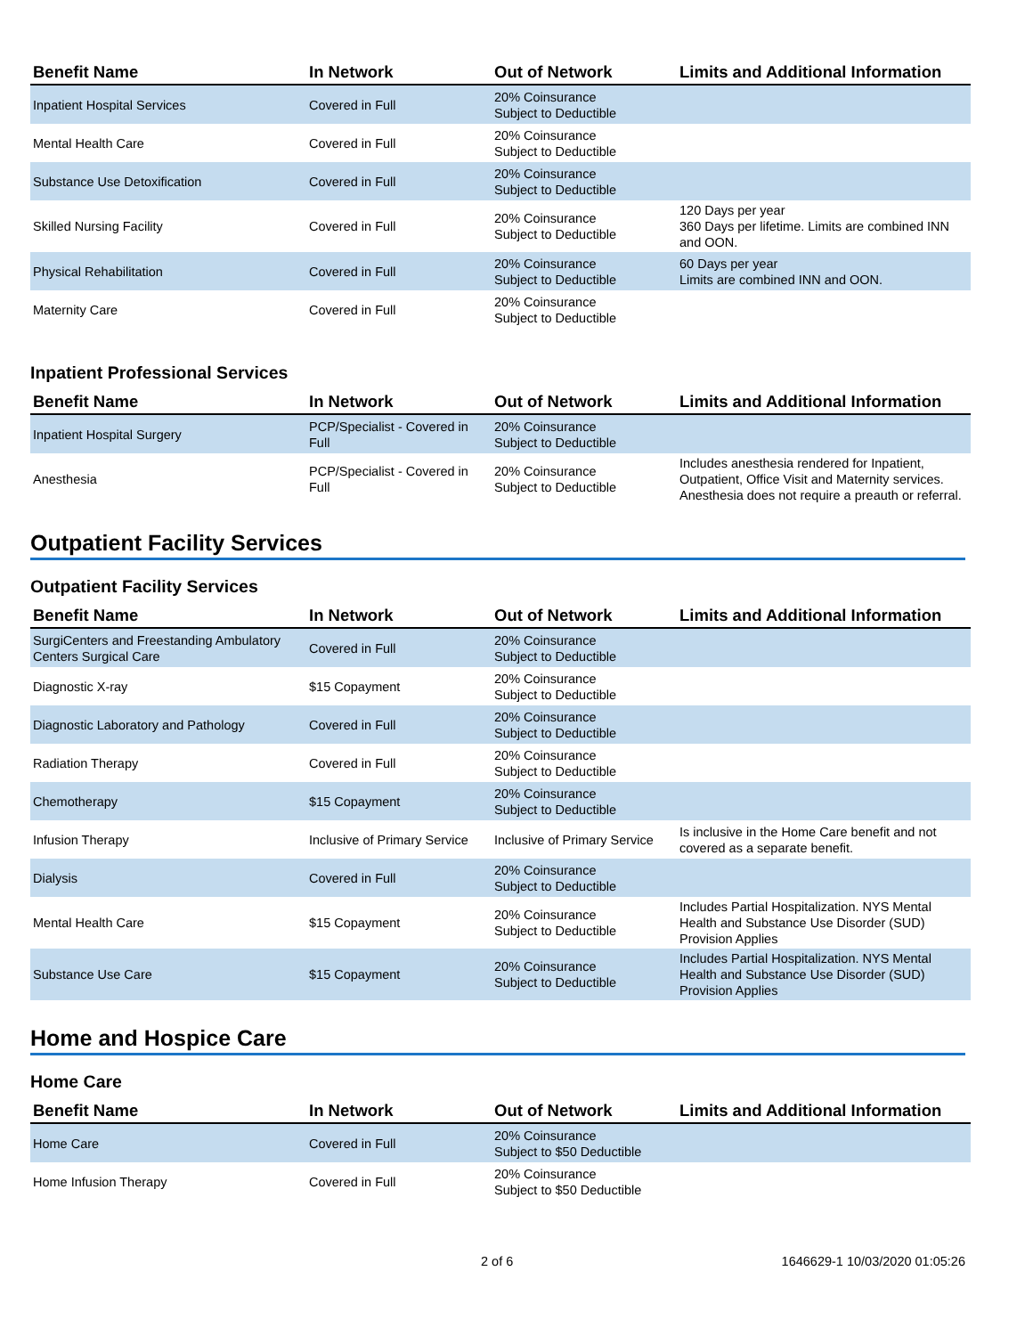| Benefit Name | In Network | Out of Network | Limits and Additional Information |
| --- | --- | --- | --- |
| Inpatient Hospital Services | Covered in Full | 20% Coinsurance Subject to Deductible | |
| Mental Health Care | Covered in Full | 20% Coinsurance Subject to Deductible | |
| Substance Use Detoxification | Covered in Full | 20% Coinsurance Subject to Deductible | |
| Skilled Nursing Facility | Covered in Full | 20% Coinsurance Subject to Deductible | 120 Days per year 360 Days per lifetime. Limits are combined INN and OON. |
| Physical Rehabilitation | Covered in Full | 20% Coinsurance Subject to Deductible | 60 Days per year Limits are combined INN and OON. |
| Maternity Care | Covered in Full | 20% Coinsurance Subject to Deductible | |
Inpatient Professional Services
| Benefit Name | In Network | Out of Network | Limits and Additional Information |
| --- | --- | --- | --- |
| Inpatient Hospital Surgery | PCP/Specialist - Covered in Full | 20% Coinsurance Subject to Deductible | |
| Anesthesia | PCP/Specialist - Covered in Full | 20% Coinsurance Subject to Deductible | Includes anesthesia rendered for Inpatient, Outpatient, Office Visit and Maternity services. Anesthesia does not require a preauth or referral. |
Outpatient Facility Services
Outpatient Facility Services
| Benefit Name | In Network | Out of Network | Limits and Additional Information |
| --- | --- | --- | --- |
| SurgiCenters and Freestanding Ambulatory Centers Surgical Care | Covered in Full | 20% Coinsurance Subject to Deductible | |
| Diagnostic X-ray | $15 Copayment | 20% Coinsurance Subject to Deductible | |
| Diagnostic Laboratory and Pathology | Covered in Full | 20% Coinsurance Subject to Deductible | |
| Radiation Therapy | Covered in Full | 20% Coinsurance Subject to Deductible | |
| Chemotherapy | $15 Copayment | 20% Coinsurance Subject to Deductible | |
| Infusion Therapy | Inclusive of Primary Service | Inclusive of Primary Service | Is inclusive in the Home Care benefit and not covered as a separate benefit. |
| Dialysis | Covered in Full | 20% Coinsurance Subject to Deductible | |
| Mental Health Care | $15 Copayment | 20% Coinsurance Subject to Deductible | Includes Partial Hospitalization. NYS Mental Health and Substance Use Disorder (SUD) Provision Applies |
| Substance Use Care | $15 Copayment | 20% Coinsurance Subject to Deductible | Includes Partial Hospitalization. NYS Mental Health and Substance Use Disorder (SUD) Provision Applies |
Home and Hospice Care
Home Care
| Benefit Name | In Network | Out of Network | Limits and Additional Information |
| --- | --- | --- | --- |
| Home Care | Covered in Full | 20% Coinsurance Subject to $50 Deductible | |
| Home Infusion Therapy | Covered in Full | 20% Coinsurance Subject to $50 Deductible | |
2 of 6 1646629-1 10/03/2020 01:05:26